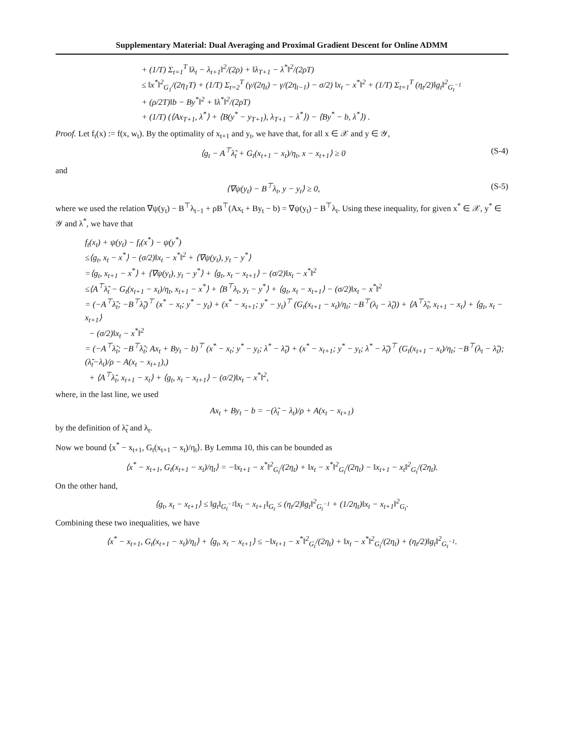Supplementary Material: Dual Averaging and Proximal Gradient Descent for Online ADMM
+ (1/T) Σ<sub>t=1</sub><sup>T</sup> ‖λ<sub>t</sub> − λ<sub>t+1</sub>‖<sup>2</sup>/(2ρ) + ‖λ<sub>T+1</sub> − λ<sup>*</sup>‖<sup>2</sup>/(2ρT)
≤ ‖x<sup>*</sup>‖<sup>2</sup><sub>G<sub>1</sub></sub>/(2η<sub>1</sub>T) + (1/T) Σ<sub>t=2</sub><sup>T</sup> (γ/(2η<sub>t</sub>) − γ/(2η<sub>t−1</sub>) − σ/2) ‖x<sub>t</sub> − x<sup>*</sup>‖<sup>2</sup> + (1/T) Σ<sub>t=1</sub><sup>T</sup> (η<sub>t</sub>/2)‖g<sub>t</sub>‖<sup>2</sup><sub>G<sub>t</sub><sup>−1</sup></sub>
+ (ρ/2T)‖b − By<sup>*</sup>‖<sup>2</sup> + ‖λ<sup>*</sup>‖<sup>2</sup>/(2ρT)
+ (1/T) (⟨Ax<sub>T+1</sub>, λ<sup>*</sup>⟩ + ⟨B(y<sup>*</sup> − y<sub>T+1</sub>), λ<sub>T+1</sub> − λ<sup>*</sup>⟩) − ⟨By<sup>*</sup> − b, λ<sup>*</sup>⟩) .
Proof. Let f<sub>t</sub>(x) := f(x, w<sub>t</sub>). By the optimality of x<sub>t+1</sub> and y<sub>t</sub>, we have that, for all x ∈ 𝒳 and y ∈ 𝒴,
⟨g<sub>t</sub> − A<sup>⊤</sup>λ̃<sub>t</sub> + G<sub>t</sub>(x<sub>t+1</sub> − x<sub>t</sub>)/η<sub>t</sub>, x − x<sub>t+1</sub>⟩ ≥ 0 (S-4)
and
⟨∇ψ(y<sub>t</sub>) − B<sup>⊤</sup>λ<sub>t</sub>, y − y<sub>t</sub>⟩ ≥ 0, (S-5)
where we used the relation ∇ψ(y<sub>t</sub>) − B<sup>⊤</sup>λ<sub>t−1</sub> + ρB<sup>⊤</sup>(Ax<sub>t</sub> + By<sub>t</sub> − b) = ∇ψ(y<sub>t</sub>) − B<sup>⊤</sup>λ<sub>t</sub>. Using these inequality, for given x<sup>*</sup> ∈ 𝒳, y<sup>*</sup> ∈ 𝒴 and λ<sup>*</sup>, we have that
f<sub>t</sub>(x<sub>t</sub>) + ψ(y<sub>t</sub>) − f<sub>t</sub>(x<sup>*</sup>) − ψ(y<sup>*</sup>)
≤⟨g<sub>t</sub>, x<sub>t</sub> − x<sup>*</sup>⟩ − (σ/2)‖x<sub>t</sub> − x<sup>*</sup>‖<sup>2</sup> + ⟨∇ψ(y<sub>t</sub>), y<sub>t</sub> − y<sup>*</sup>⟩
=⟨g<sub>t</sub>, x<sub>t+1</sub> − x<sup>*</sup>⟩ + ⟨∇ψ(y<sub>t</sub>), y<sub>t</sub> − y<sup>*</sup>⟩ + ⟨g<sub>t</sub>, x<sub>t</sub> − x<sub>t+1</sub>⟩ − (σ/2)‖x<sub>t</sub> − x<sup>*</sup>‖<sup>2</sup>
≤⟨A<sup>⊤</sup>λ̃<sub>t</sub> − G<sub>t</sub>(x<sub>t+1</sub> − x<sub>t</sub>)/η<sub>t</sub>, x<sub>t+1</sub> − x<sup>*</sup>⟩ + ⟨B<sup>⊤</sup>λ<sub>t</sub>, y<sub>t</sub> − y<sup>*</sup>⟩ + ⟨g<sub>t</sub>, x<sub>t</sub> − x<sub>t+1</sub>⟩ − (σ/2)‖x<sub>t</sub> − x<sup>*</sup>‖<sup>2</sup>
= (−A<sup>⊤</sup>λ̃<sub>t</sub>; −B<sup>⊤</sup>λ̃<sub>t</sub>)<sup>⊤</sup> (x<sup>*</sup> − x<sub>t</sub>; y<sup>*</sup> − y<sub>t</sub>) + (x<sup>*</sup> − x<sub>t+1</sub>; y<sup>*</sup> − y<sub>t</sub>)<sup>⊤</sup> (G<sub>t</sub>(x<sub>t+1</sub> − x<sub>t</sub>)/η<sub>t</sub>; −B<sup>⊤</sup>(λ<sub>t</sub> − λ̃<sub>t</sub>)) + ⟨A<sup>⊤</sup>λ̃<sub>t</sub>, x<sub>t+1</sub> − x<sub>t</sub>⟩ + ⟨g<sub>t</sub>, x<sub>t</sub> − x<sub>t+1</sub>⟩
− (σ/2)‖x<sub>t</sub> − x<sup>*</sup>‖<sup>2</sup>
= (−A<sup>⊤</sup>λ̃<sub>t</sub>; −B<sup>⊤</sup>λ̃<sub>t</sub>; Ax<sub>t</sub> + By<sub>t</sub> − b)<sup>⊤</sup> (x<sup>*</sup> − x<sub>t</sub>; y<sup>*</sup> − y<sub>t</sub>; λ<sup>*</sup> − λ̃<sub>t</sub>) + (x<sup>*</sup> − x<sub>t+1</sub>; y<sup>*</sup> − y<sub>t</sub>; λ<sup>*</sup> − λ̃<sub>t</sub>)<sup>⊤</sup> (G<sub>t</sub>(x<sub>t+1</sub> − x<sub>t</sub>)/η<sub>t</sub>; −B<sup>⊤</sup>(λ<sub>t</sub> − λ̃<sub>t</sub>); (λ̃<sub>t</sub>−λ<sub>t</sub>)/ρ − A(x<sub>t</sub> − x<sub>t+1</sub>),)
+ ⟨A<sup>⊤</sup>λ̃<sub>t</sub>, x<sub>t+1</sub> − x<sub>t</sub>⟩ + ⟨g<sub>t</sub>, x<sub>t</sub> − x<sub>t+1</sub>⟩ − (σ/2)‖x<sub>t</sub> − x<sup>*</sup>‖<sup>2</sup>,
where, in the last line, we used
Ax<sub>t</sub> + By<sub>t</sub> − b = −(λ̃<sub>t</sub> − λ<sub>t</sub>)/ρ + A(x<sub>t</sub> − x<sub>t+1</sub>)
by the definition of λ̃<sub>t</sub> and λ<sub>t</sub>.
Now we bound ⟨x<sup>*</sup> − x<sub>t+1</sub>, G<sub>t</sub>(x<sub>t+1</sub> − x<sub>t</sub>)/η<sub>t</sub>⟩. By Lemma 10, this can be bounded as
⟨x<sup>*</sup> − x<sub>t+1</sub>, G<sub>t</sub>(x<sub>t+1</sub> − x<sub>t</sub>)/η<sub>t</sub>⟩ = −‖x<sub>t+1</sub> − x<sup>*</sup>‖<sup>2</sup><sub>G<sub>t</sub></sub>/(2η<sub>t</sub>) + ‖x<sub>t</sub> − x<sup>*</sup>‖<sup>2</sup><sub>G<sub>t</sub></sub>/(2η<sub>t</sub>) − ‖x<sub>t+1</sub> − x<sub>t</sub>‖<sup>2</sup><sub>G<sub>t</sub></sub>/(2η<sub>t</sub>).
On the other hand,
⟨g<sub>t</sub>, x<sub>t</sub> − x<sub>t+1</sub>⟩ ≤ ‖g<sub>t</sub>‖<sub>G<sub>t</sub><sup>−1</sup></sub>‖x<sub>t</sub> − x<sub>t+1</sub>‖<sub>G<sub>t</sub></sub> ≤ (η<sub>t</sub>/2)‖g<sub>t</sub>‖<sup>2</sup><sub>G<sub>t</sub><sup>−1</sup></sub> + (1/2η<sub>t</sub>)‖x<sub>t</sub> − x<sub>t+1</sub>‖<sup>2</sup><sub>G<sub>t</sub></sub>.
Combining these two inequalities, we have
⟨x<sup>*</sup> − x<sub>t+1</sub>, G<sub>t</sub>(x<sub>t+1</sub> − x<sub>t</sub>)/η<sub>t</sub>⟩ + ⟨g<sub>t</sub>, x<sub>t</sub> − x<sub>t+1</sub>⟩ ≤ −‖x<sub>t+1</sub> − x<sup>*</sup>‖<sup>2</sup><sub>G<sub>t</sub></sub>/(2η<sub>t</sub>) + ‖x<sub>t</sub> − x<sup>*</sup>‖<sup>2</sup><sub>G<sub>t</sub></sub>/(2η<sub>t</sub>) + (η<sub>t</sub>/2)‖g<sub>t</sub>‖<sup>2</sup><sub>G<sub>t</sub><sup>−1</sup></sub>.